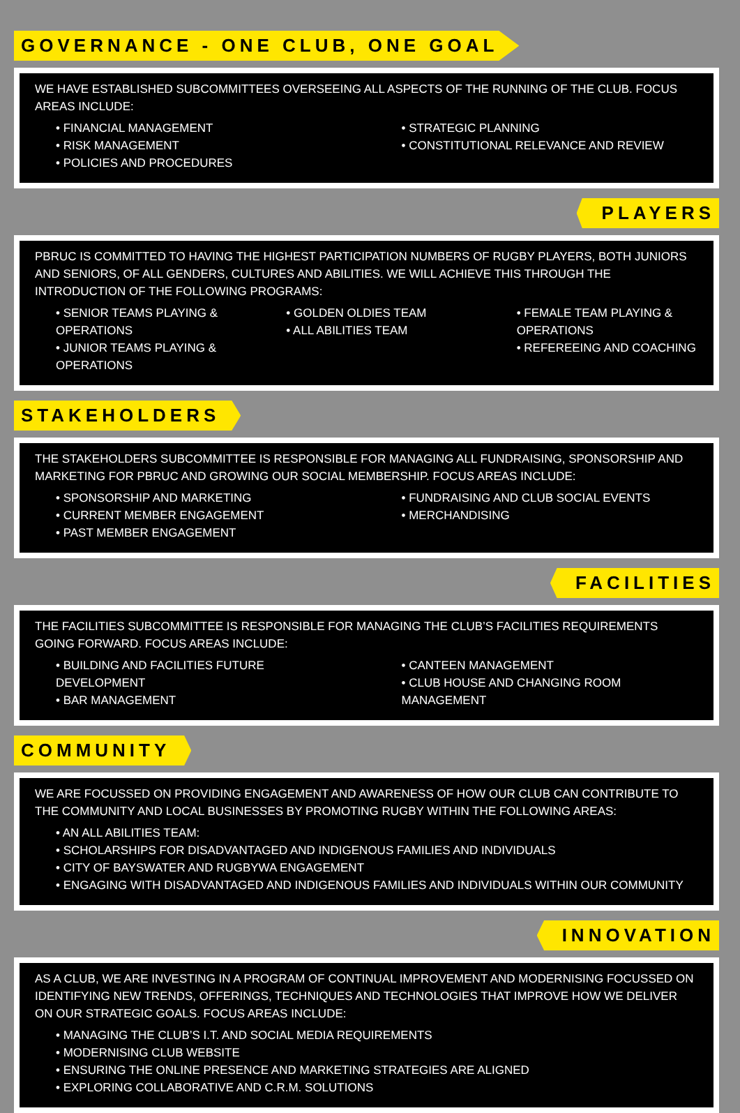GOVERNANCE - ONE CLUB, ONE GOAL
WE HAVE ESTABLISHED SUBCOMMITTEES OVERSEEING ALL ASPECTS OF THE RUNNING OF THE CLUB. FOCUS AREAS INCLUDE:
• FINANCIAL MANAGEMENT
• RISK MANAGEMENT
• POLICIES AND PROCEDURES
• STRATEGIC PLANNING
• CONSTITUTIONAL RELEVANCE AND REVIEW
PLAYERS
PBRUC IS COMMITTED TO HAVING THE HIGHEST PARTICIPATION NUMBERS OF RUGBY PLAYERS, BOTH JUNIORS AND SENIORS, OF ALL GENDERS, CULTURES AND ABILITIES. WE WILL ACHIEVE THIS THROUGH THE INTRODUCTION OF THE FOLLOWING PROGRAMS:
• SENIOR TEAMS PLAYING & OPERATIONS
• JUNIOR TEAMS PLAYING & OPERATIONS
• GOLDEN OLDIES TEAM
• ALL ABILITIES TEAM
• FEMALE TEAM PLAYING & OPERATIONS
• REFEREEING AND COACHING
STAKEHOLDERS
THE STAKEHOLDERS SUBCOMMITTEE IS RESPONSIBLE FOR MANAGING ALL FUNDRAISING, SPONSORSHIP AND MARKETING FOR PBRUC AND GROWING OUR SOCIAL MEMBERSHIP. FOCUS AREAS INCLUDE:
• SPONSORSHIP AND MARKETING
• CURRENT MEMBER ENGAGEMENT
• PAST MEMBER ENGAGEMENT
• FUNDRAISING AND CLUB SOCIAL EVENTS
• MERCHANDISING
FACILITIES
THE FACILITIES SUBCOMMITTEE IS RESPONSIBLE FOR MANAGING THE CLUB’S FACILITIES REQUIREMENTS GOING FORWARD. FOCUS AREAS INCLUDE:
• BUILDING AND FACILITIES FUTURE DEVELOPMENT
• BAR MANAGEMENT
• CANTEEN MANAGEMENT
• CLUB HOUSE AND CHANGING ROOM MANAGEMENT
COMMUNITY
WE ARE FOCUSSED ON PROVIDING ENGAGEMENT AND AWARENESS OF HOW OUR CLUB CAN CONTRIBUTE TO THE COMMUNITY AND LOCAL BUSINESSES BY PROMOTING RUGBY WITHIN THE FOLLOWING AREAS:
• AN ALL ABILITIES TEAM:
• SCHOLARSHIPS FOR DISADVANTAGED AND INDIGENOUS FAMILIES AND INDIVIDUALS
• CITY OF BAYSWATER AND RUGBYWA ENGAGEMENT
• ENGAGING WITH DISADVANTAGED AND INDIGENOUS FAMILIES AND INDIVIDUALS WITHIN OUR COMMUNITY
INNOVATION
AS A CLUB, WE ARE INVESTING IN A PROGRAM OF CONTINUAL IMPROVEMENT AND MODERNISING FOCUSSED ON IDENTIFYING NEW TRENDS, OFFERINGS, TECHNIQUES AND TECHNOLOGIES THAT IMPROVE HOW WE DELIVER ON OUR STRATEGIC GOALS. FOCUS AREAS INCLUDE:
• MANAGING THE CLUB’S I.T. AND SOCIAL MEDIA REQUIREMENTS
• MODERNISING CLUB WEBSITE
• ENSURING THE ONLINE PRESENCE AND MARKETING STRATEGIES ARE ALIGNED
• EXPLORING COLLABORATIVE AND C.R.M. SOLUTIONS